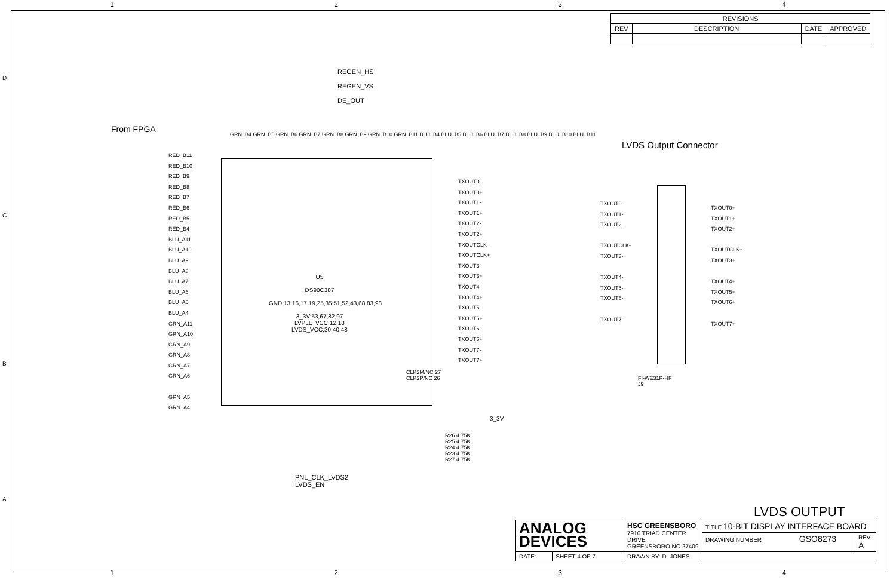1234
| REVISIONS | | | |
| REV | DESCRIPTION | DATE | APPROVED |
D
C
B
A
From FPGA
REGEN_HS
REGEN_VS
DE_OUT
RED_B11
RED_B10
RED_B9
RED_B8
RED_B7
RED_B6
RED_B5
RED_B4
BLU_A11
BLU_A10
BLU_A9
BLU_A8
BLU_A7
BLU_A6
BLU_A5
BLU_A4
GRN_A11
GRN_A10
GRN_A9
GRN_A8
GRN_A7
GRN_A6
GRN_A5
GRN_A4
GRN_B4 GRN_B5 GRN_B6 GRN_B7 GRN_B8 GRN_B9 GRN_B10 GRN_B11 BLU_B4 BLU_B5 BLU_B6 BLU_B7 BLU_B8 BLU_B9 BLU_B10 BLU_B11
U5
DS90C387
GND;13,16,17,19,25,35,51,52,43,68,83,98
3_3V;53,67,82,97
LVPLL_VCC;12,18
LVDS_VCC;30,40,48
TXOUT0-
TXOUT0+
TXOUT1-
TXOUT1+
TXOUT2-
TXOUT2+
TXOUTCLK-
TXOUTCLK+
TXOUT3-
TXOUT3+
TXOUT4-
TXOUT4+
TXOUT5-
TXOUT5+
TXOUT6-
TXOUT6+
TXOUT7-
TXOUT7+
CLK2M/NC 27
CLK2P/NC 26
3_3V
R26 4.75K
R25 4.75K
R24 4.75K
R23 4.75K
R27 4.75K
PNL_CLK_LVDS2
LVDS_EN
LVDS Output Connector
TXOUT0-
TXOUT1-
TXOUT2-
TXOUTCLK-
TXOUT3-
TXOUT4-
TXOUT5-
TXOUT6-
TXOUT7-
TXOUT0+
TXOUT1+
TXOUT2+
TXOUTCLK+
TXOUT3+
TXOUT4+
TXOUT5+
TXOUT6+
TXOUT7+
FI-WE31P-HF
J9
LVDS OUTPUT
| ANALOG DEVICES | | HSC GREENSBORO 7910 TRIAD CENTER DRIVE GREENSBORO NC 27409 | TITLE 10-BIT DISPLAY INTERFACE BOARD | |
| | | | DRAWING NUMBER GSO8273 | REV A |
| DATE: | SHEET 4 OF 7 | DRAWN BY: D. JONES | | |
1234